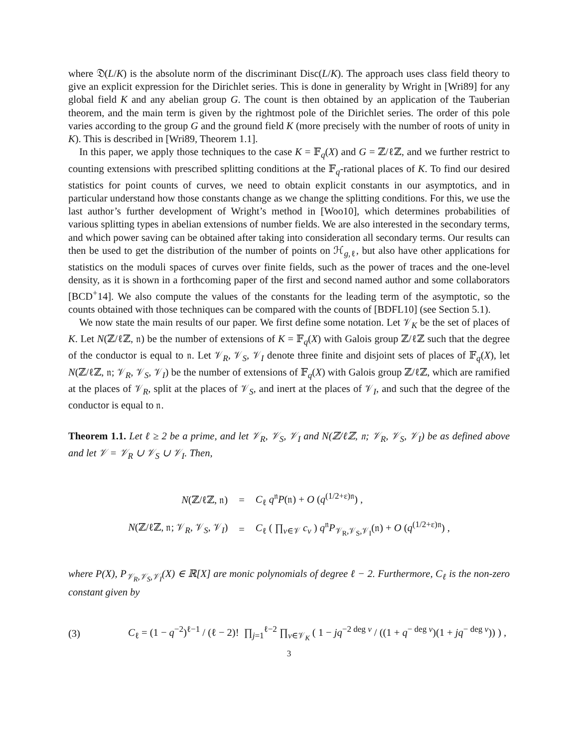where 𝔇(L/K) is the absolute norm of the discriminant Disc(L/K). The approach uses class field theory to give an explicit expression for the Dirichlet series. This is done in generality by Wright in [Wri89] for any global field K and any abelian group G. The count is then obtained by an application of the Tauberian theorem, and the main term is given by the rightmost pole of the Dirichlet series. The order of this pole varies according to the group G and the ground field K (more precisely with the number of roots of unity in K). This is described in [Wri89, Theorem 1.1].
In this paper, we apply those techniques to the case K = 𝔽<sub>q</sub>(X) and G = ℤ/ℓℤ, and we further restrict to counting extensions with prescribed splitting conditions at the 𝔽<sub>q</sub>-rational places of K. To find our desired statistics for point counts of curves, we need to obtain explicit constants in our asymptotics, and in particular understand how those constants change as we change the splitting conditions. For this, we use the last author’s further development of Wright’s method in [Woo10], which determines probabilities of various splitting types in abelian extensions of number fields. We are also interested in the secondary terms, and which power saving can be obtained after taking into consideration all secondary terms. Our results can then be used to get the distribution of the number of points on ℋ<sub>g,ℓ</sub>, but also have other applications for statistics on the moduli spaces of curves over finite fields, such as the power of traces and the one-level density, as it is shown in a forthcoming paper of the first and second named author and some collaborators [BCD<sup>+</sup>14]. We also compute the values of the constants for the leading term of the asymptotic, so the counts obtained with those techniques can be compared with the counts of [BDFL10] (see Section 5.1).
We now state the main results of our paper. We first define some notation. Let 𝒱<sub>K</sub> be the set of places of K. Let N(ℤ/ℓℤ, 𝔫) be the number of extensions of K = 𝔽<sub>q</sub>(X) with Galois group ℤ/ℓℤ such that the degree of the conductor is equal to 𝔫. Let 𝒱<sub>R</sub>, 𝒱<sub>S</sub>, 𝒱<sub>I</sub> denote three finite and disjoint sets of places of 𝔽<sub>q</sub>(X), let N(ℤ/ℓℤ, 𝔫; 𝒱<sub>R</sub>, 𝒱<sub>S</sub>, 𝒱<sub>I</sub>) be the number of extensions of 𝔽<sub>q</sub>(X) with Galois group ℤ/ℓℤ, which are ramified at the places of 𝒱<sub>R</sub>, split at the places of 𝒱<sub>S</sub>, and inert at the places of 𝒱<sub>I</sub>, and such that the degree of the conductor is equal to 𝔫.
Theorem 1.1. Let ℓ ≥ 2 be a prime, and let 𝒱<sub>R</sub>, 𝒱<sub>S</sub>, 𝒱<sub>I</sub> and N(ℤ/ℓℤ, 𝔫; 𝒱<sub>R</sub>, 𝒱<sub>S</sub>, 𝒱<sub>I</sub>) be as defined above and let 𝒱 = 𝒱<sub>R</sub> ∪ 𝒱<sub>S</sub> ∪ 𝒱<sub>I</sub>. Then,
| N (ℤ/ℓℤ, 𝔫) | = | C<sub>ℓ</sub> q<sup>𝔫</sup> P (𝔫) + O ( q<sup>(1/2+ε)𝔫</sup>) , |
| N (ℤ/ℓℤ, 𝔫; 𝒱<sub>R</sub>, 𝒱<sub>S</sub>, 𝒱<sub>I</sub>) | = | C<sub>ℓ</sub> ( ∏<sub>v∈𝒱</sub> c<sub>v</sub> ) q<sup>𝔫</sup> P<sub>𝒱<sub>R</sub>,𝒱<sub>S</sub>,𝒱<sub>I</sub></sub>(𝔫) + O ( q<sup>(1/2+ε)𝔫</sup>) , |
where P(X), P<sub>𝒱<sub>R</sub>,𝒱<sub>S</sub>,𝒱<sub>I</sub></sub>(X) ∈ ℝ[X] are monic polynomials of degree ℓ − 2. Furthermore, C<sub>ℓ</sub> is the non-zero constant given by
(3) C<sub>ℓ</sub> = (1 − q<sup>−2</sup>)<sup>ℓ−1</sup> / (ℓ − 2)! ∏<sub>j=1</sub><sup>ℓ−2</sup> ∏<sub>v∈𝒱<sub>K</sub></sub> ( 1 − jq<sup>−2 deg v</sup> / ((1 + q<sup>− deg v</sup>)(1 + jq<sup>− deg v</sup>)) ) ,
3